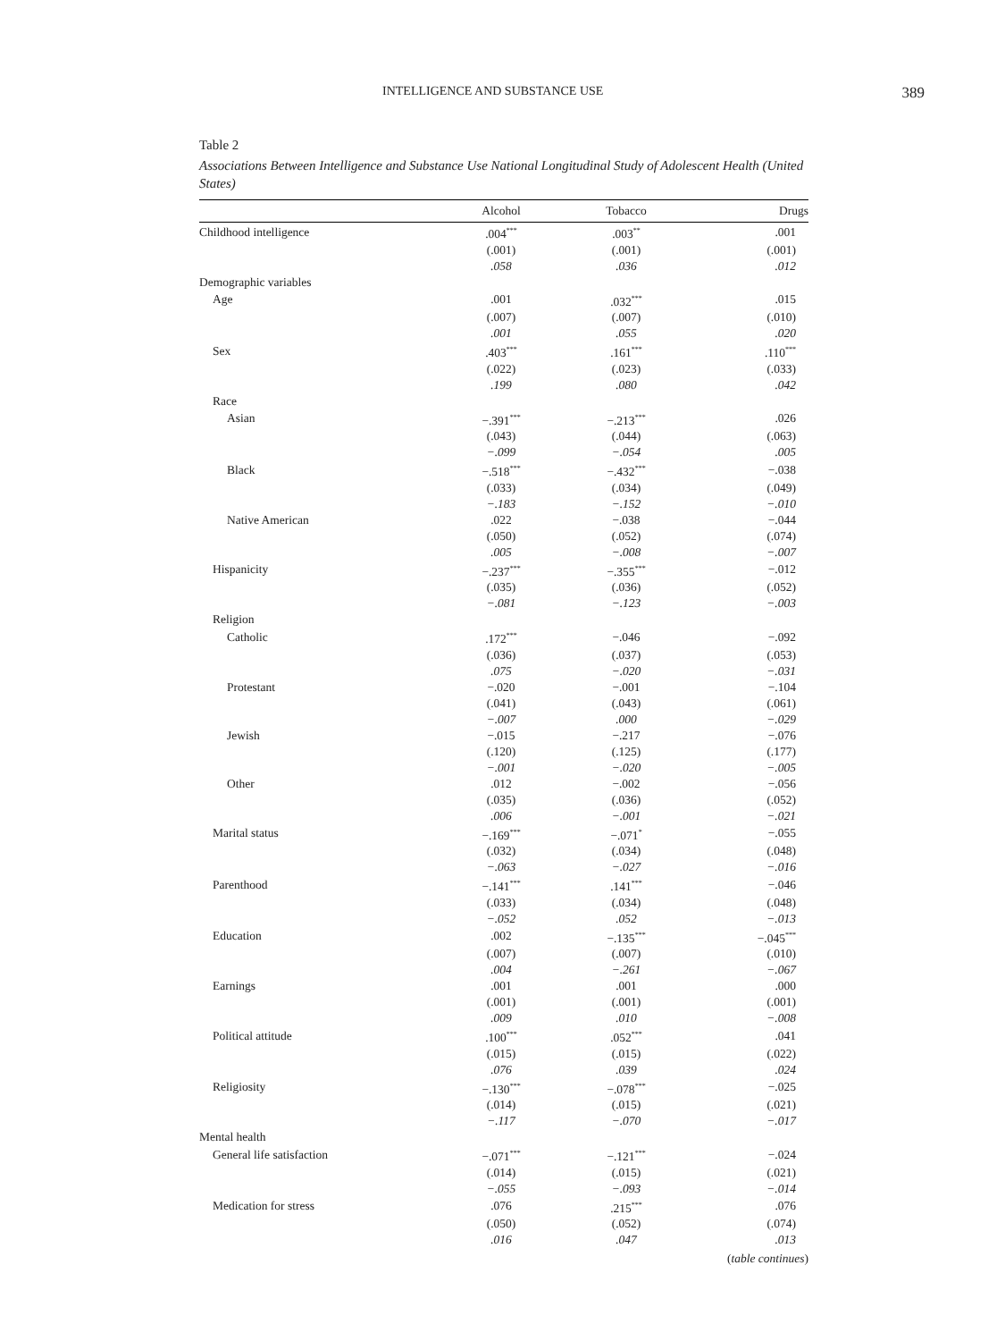INTELLIGENCE AND SUBSTANCE USE 389
Table 2
Associations Between Intelligence and Substance Use National Longitudinal Study of Adolescent Health (United States)
| | Alcohol | Tobacco | Drugs |
| --- | --- | --- | --- |
| Childhood intelligence | .004<sup>***</sup> | .003<sup>**</sup> | .001 |
| | (.001) | (.001) | (.001) |
| | .058 | .036 | .012 |
| Demographic variables | | | |
| Age | .001 | .032<sup>***</sup> | .015 |
| | (.007) | (.007) | (.010) |
| | .001 | .055 | .020 |
| Sex | .403<sup>***</sup> | .161<sup>***</sup> | .110<sup>***</sup> |
| | (.022) | (.023) | (.033) |
| | .199 | .080 | .042 |
| Race | | | |
| Asian | −.391<sup>***</sup> | −.213<sup>***</sup> | .026 |
| | (.043) | (.044) | (.063) |
| | −.099 | −.054 | .005 |
| Black | −.518<sup>***</sup> | −.432<sup>***</sup> | −.038 |
| | (.033) | (.034) | (.049) |
| | −.183 | −.152 | −.010 |
| Native American | .022 | −.038 | −.044 |
| | (.050) | (.052) | (.074) |
| | .005 | −.008 | −.007 |
| Hispanicity | −.237<sup>***</sup> | −.355<sup>***</sup> | −.012 |
| | (.035) | (.036) | (.052) |
| | −.081 | −.123 | −.003 |
| Religion | | | |
| Catholic | .172<sup>***</sup> | −.046 | −.092 |
| | (.036) | (.037) | (.053) |
| | .075 | −.020 | −.031 |
| Protestant | −.020 | −.001 | −.104 |
| | (.041) | (.043) | (.061) |
| | −.007 | .000 | −.029 |
| Jewish | −.015 | −.217 | −.076 |
| | (.120) | (.125) | (.177) |
| | −.001 | −.020 | −.005 |
| Other | .012 | −.002 | −.056 |
| | (.035) | (.036) | (.052) |
| | .006 | −.001 | −.021 |
| Marital status | −.169<sup>***</sup> | −.071<sup>*</sup> | −.055 |
| | (.032) | (.034) | (.048) |
| | −.063 | −.027 | −.016 |
| Parenthood | −.141<sup>***</sup> | .141<sup>***</sup> | −.046 |
| | (.033) | (.034) | (.048) |
| | −.052 | .052 | −.013 |
| Education | .002 | −.135<sup>***</sup> | −.045<sup>***</sup> |
| | (.007) | (.007) | (.010) |
| | .004 | −.261 | −.067 |
| Earnings | .001 | .001 | .000 |
| | (.001) | (.001) | (.001) |
| | .009 | .010 | −.008 |
| Political attitude | .100<sup>***</sup> | .052<sup>***</sup> | .041 |
| | (.015) | (.015) | (.022) |
| | .076 | .039 | .024 |
| Religiosity | −.130<sup>***</sup> | −.078<sup>***</sup> | −.025 |
| | (.014) | (.015) | (.021) |
| | −.117 | −.070 | −.017 |
| Mental health | | | |
| General life satisfaction | −.071<sup>***</sup> | −.121<sup>***</sup> | −.024 |
| | (.014) | (.015) | (.021) |
| | −.055 | −.093 | −.014 |
| Medication for stress | .076 | .215<sup>***</sup> | .076 |
| | (.050) | (.052) | (.074) |
| | .016 | .047 | .013 |
(table continues)